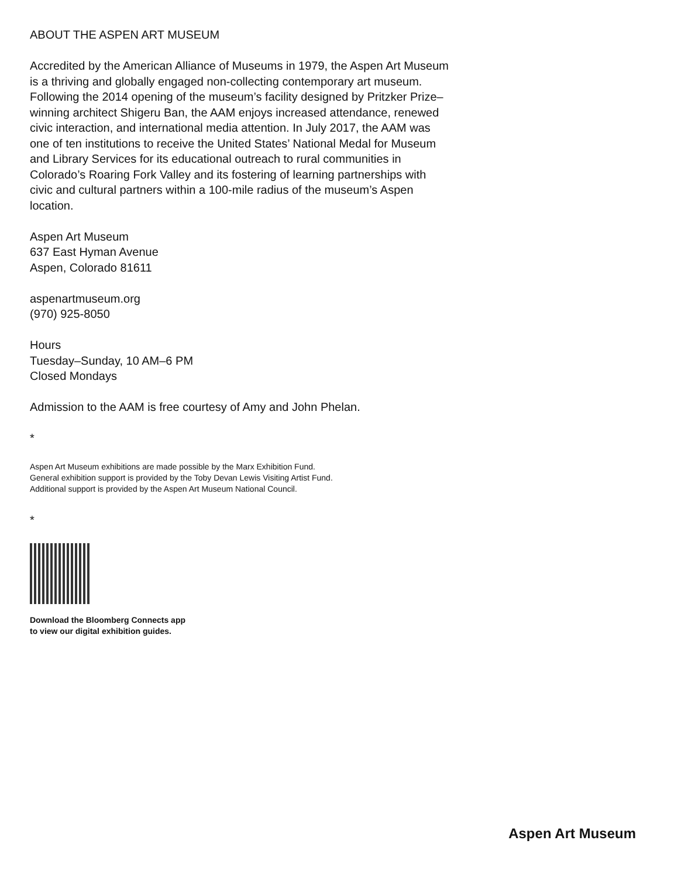ABOUT THE ASPEN ART MUSEUM
Accredited by the American Alliance of Museums in 1979, the Aspen Art Museum is a thriving and globally engaged non-collecting contemporary art museum. Following the 2014 opening of the museum’s facility designed by Pritzker Prize–winning architect Shigeru Ban, the AAM enjoys increased attendance, renewed civic interaction, and international media attention. In July 2017, the AAM was one of ten institutions to receive the United States’ National Medal for Museum and Library Services for its educational outreach to rural communities in Colorado’s Roaring Fork Valley and its fostering of learning partnerships with civic and cultural partners within a 100-mile radius of the museum’s Aspen location.
Aspen Art Museum
637 East Hyman Avenue
Aspen, Colorado 81611
aspenartmuseum.org
(970) 925-8050
Hours
Tuesday–Sunday, 10 AM–6 PM
Closed Mondays
Admission to the AAM is free courtesy of Amy and John Phelan.
*
Aspen Art Museum exhibitions are made possible by the Marx Exhibition Fund.
General exhibition support is provided by the Toby Devan Lewis Visiting Artist Fund.
Additional support is provided by the Aspen Art Museum National Council.
*
Download the Bloomberg Connects app
to view our digital exhibition guides.
Aspen Art Museum